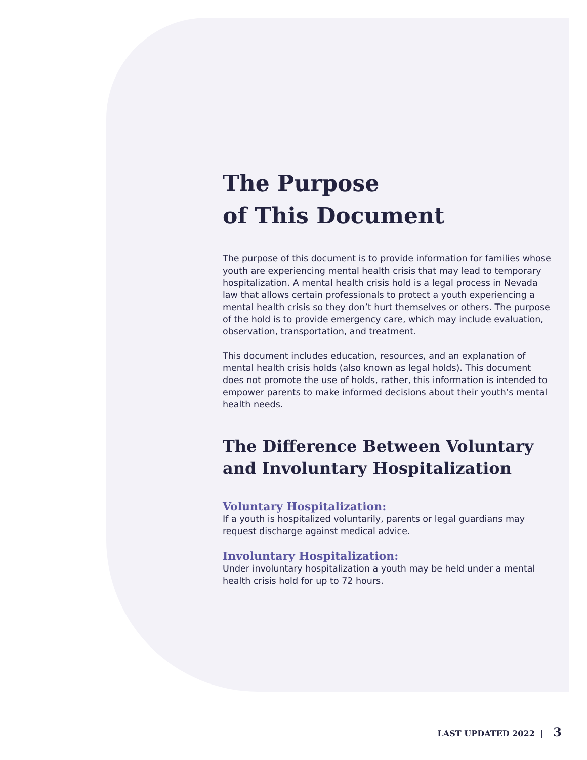The Purpose
of This Document
The purpose of this document is to provide information for families whose youth are experiencing mental health crisis that may lead to temporary hospitalization. A mental health crisis hold is a legal process in Nevada law that allows certain professionals to protect a youth experiencing a mental health crisis so they don’t hurt themselves or others. The purpose of the hold is to provide emergency care, which may include evaluation, observation, transportation, and treatment.
This document includes education, resources, and an explanation of mental health crisis holds (also known as legal holds). This document does not promote the use of holds, rather, this information is intended to empower parents to make informed decisions about their youth’s mental health needs.
The Difference Between Voluntary and Involuntary Hospitalization
Voluntary Hospitalization:
If a youth is hospitalized voluntarily, parents or legal guardians may request discharge against medical advice.
Involuntary Hospitalization:
Under involuntary hospitalization a youth may be held under a mental health crisis hold for up to 72 hours.
LAST UPDATED 2022 | 3